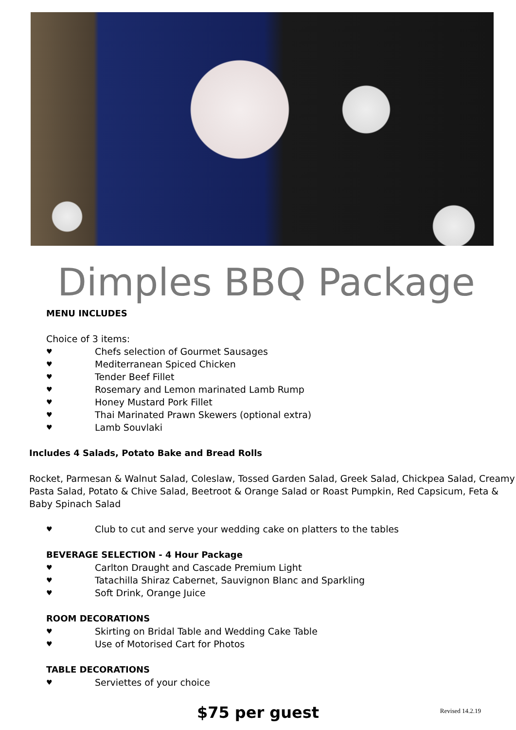Dimples BBQ Package
MENU INCLUDES
Choice of 3 items:
♥ Chefs selection of Gourmet Sausages
♥ Mediterranean Spiced Chicken
♥ Tender Beef Fillet
♥ Rosemary and Lemon marinated Lamb Rump
♥ Honey Mustard Pork Fillet
♥ Thai Marinated Prawn Skewers (optional extra)
♥ Lamb Souvlaki
Includes 4 Salads, Potato Bake and Bread Rolls
Rocket, Parmesan & Walnut Salad, Coleslaw, Tossed Garden Salad, Greek Salad, Chickpea Salad, Creamy Pasta Salad, Potato & Chive Salad, Beetroot & Orange Salad or Roast Pumpkin, Red Capsicum, Feta & Baby Spinach Salad
♥ Club to cut and serve your wedding cake on platters to the tables
BEVERAGE SELECTION - 4 Hour Package
♥ Carlton Draught and Cascade Premium Light
♥ Tatachilla Shiraz Cabernet, Sauvignon Blanc and Sparkling
♥ Soft Drink, Orange Juice
ROOM DECORATIONS
♥ Skirting on Bridal Table and Wedding Cake Table
♥ Use of Motorised Cart for Photos
TABLE DECORATIONS
♥ Serviettes of your choice
$75 per guest Revised 14.2.19